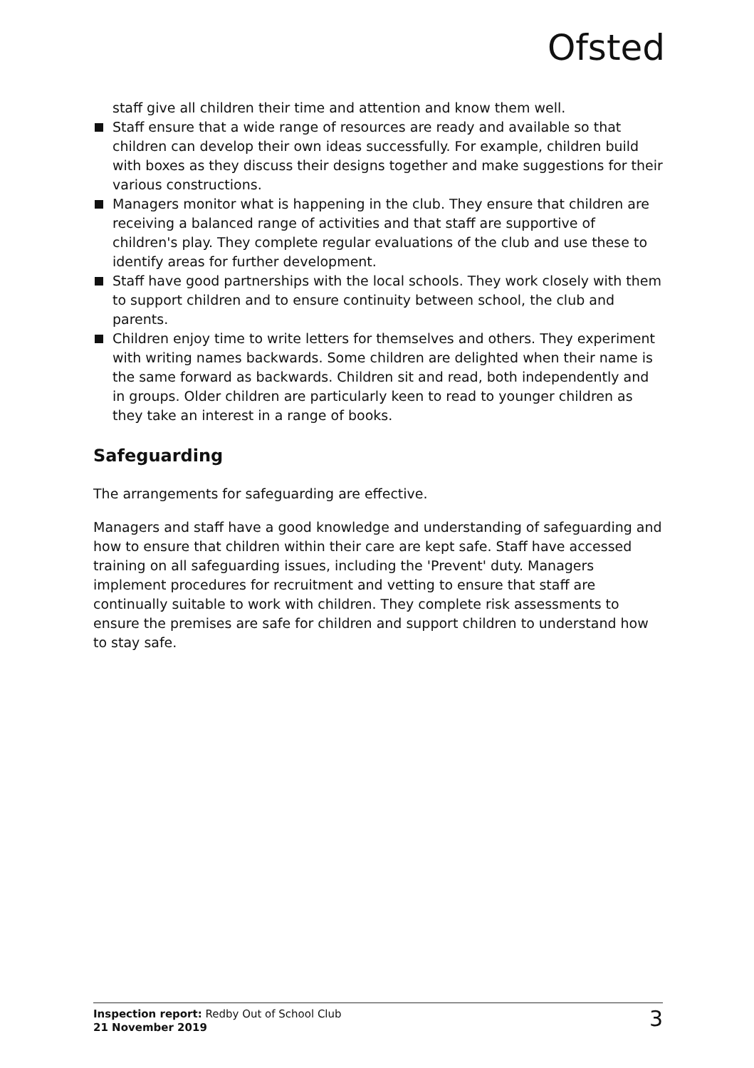Ofsted
staff give all children their time and attention and know them well.
Staff ensure that a wide range of resources are ready and available so that children can develop their own ideas successfully. For example, children build with boxes as they discuss their designs together and make suggestions for their various constructions.
Managers monitor what is happening in the club. They ensure that children are receiving a balanced range of activities and that staff are supportive of children's play. They complete regular evaluations of the club and use these to identify areas for further development.
Staff have good partnerships with the local schools. They work closely with them to support children and to ensure continuity between school, the club and parents.
Children enjoy time to write letters for themselves and others. They experiment with writing names backwards. Some children are delighted when their name is the same forward as backwards. Children sit and read, both independently and in groups. Older children are particularly keen to read to younger children as they take an interest in a range of books.
Safeguarding
The arrangements for safeguarding are effective.
Managers and staff have a good knowledge and understanding of safeguarding and how to ensure that children within their care are kept safe. Staff have accessed training on all safeguarding issues, including the 'Prevent' duty. Managers implement procedures for recruitment and vetting to ensure that staff are continually suitable to work with children. They complete risk assessments to ensure the premises are safe for children and support children to understand how to stay safe.
Inspection report: Redby Out of School Club
21 November 2019
3